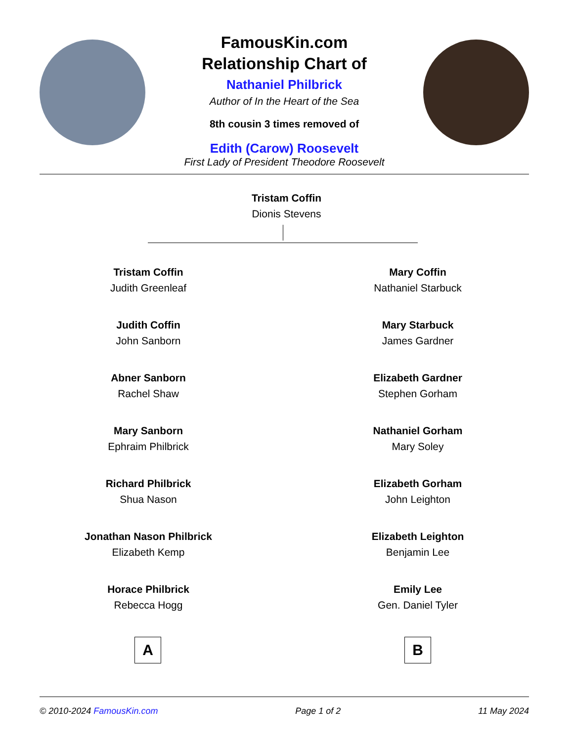FamousKin.com
Relationship Chart of
Nathaniel Philbrick
Author of In the Heart of the Sea
8th cousin 3 times removed of
Edith (Carow) Roosevelt
First Lady of President Theodore Roosevelt
Tristam Coffin
Dionis Stevens
Tristam Coffin
Judith Greenleaf
Judith Coffin
John Sanborn
Abner Sanborn
Rachel Shaw
Mary Sanborn
Ephraim Philbrick
Richard Philbrick
Shua Nason
Jonathan Nason Philbrick
Elizabeth Kemp
Horace Philbrick
Rebecca Hogg
Mary Coffin
Nathaniel Starbuck
Mary Starbuck
James Gardner
Elizabeth Gardner
Stephen Gorham
Nathaniel Gorham
Mary Soley
Elizabeth Gorham
John Leighton
Elizabeth Leighton
Benjamin Lee
Emily Lee
Gen. Daniel Tyler
A B
© 2010-2024 FamousKin.com Page 1 of 2 11 May 2024